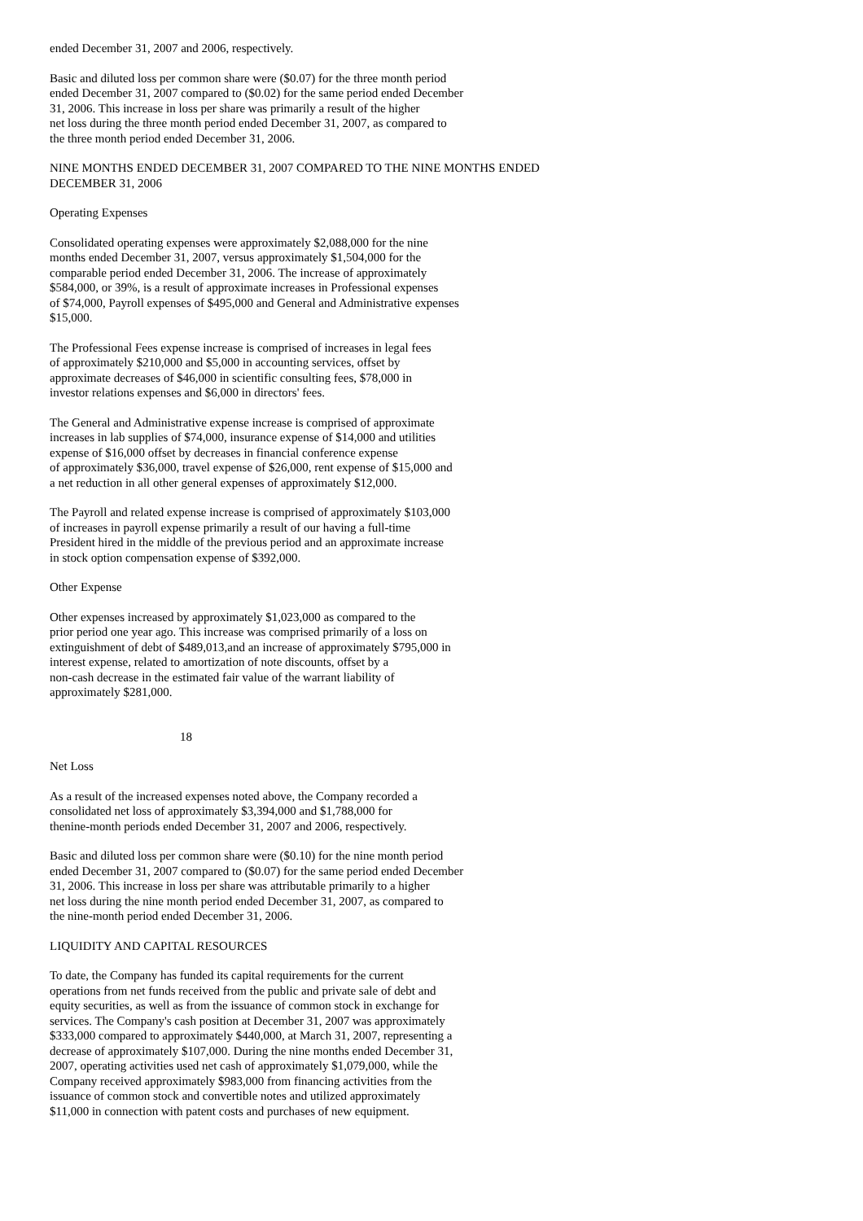ended December 31, 2007 and 2006, respectively.
Basic and diluted loss per common share were ($0.07) for the three month period ended December 31, 2007 compared to ($0.02) for the same period ended December 31, 2006. This increase in loss per share was primarily a result of the higher net loss during the three month period ended December 31, 2007, as compared to the three month period ended December 31, 2006.
NINE MONTHS ENDED DECEMBER 31, 2007 COMPARED TO THE NINE MONTHS ENDED DECEMBER 31, 2006
Operating Expenses
Consolidated operating expenses were approximately $2,088,000 for the nine months ended December 31, 2007, versus approximately $1,504,000 for the comparable period ended December 31, 2006. The increase of approximately $584,000, or 39%, is a result of approximate increases in Professional expenses of $74,000, Payroll expenses of $495,000 and General and Administrative expenses $15,000.
The Professional Fees expense increase is comprised of increases in legal fees of approximately $210,000 and $5,000 in accounting services, offset by approximate decreases of $46,000 in scientific consulting fees, $78,000 in investor relations expenses and $6,000 in directors' fees.
The General and Administrative expense increase is comprised of approximate increases in lab supplies of $74,000, insurance expense of $14,000 and utilities expense of $16,000 offset by decreases in financial conference expense of approximately $36,000, travel expense of $26,000, rent expense of $15,000 and a net reduction in all other general expenses of approximately $12,000.
The Payroll and related expense increase is comprised of approximately $103,000 of increases in payroll expense primarily a result of our having a full-time President hired in the middle of the previous period and an approximate increase in stock option compensation expense of $392,000.
Other Expense
Other expenses increased by approximately $1,023,000 as compared to the prior period one year ago. This increase was comprised primarily of a loss on extinguishment of debt of $489,013,and an increase of approximately $795,000 in interest expense, related to amortization of note discounts, offset by a non-cash decrease in the estimated fair value of the warrant liability of approximately $281,000.
18
Net Loss
As a result of the increased expenses noted above, the Company recorded a consolidated net loss of approximately $3,394,000 and $1,788,000 for thenine-month periods ended December 31, 2007 and 2006, respectively.
Basic and diluted loss per common share were ($0.10) for the nine month period ended December 31, 2007 compared to ($0.07) for the same period ended December 31, 2006. This increase in loss per share was attributable primarily to a higher net loss during the nine month period ended December 31, 2007, as compared to the nine-month period ended December 31, 2006.
LIQUIDITY AND CAPITAL RESOURCES
To date, the Company has funded its capital requirements for the current operations from net funds received from the public and private sale of debt and equity securities, as well as from the issuance of common stock in exchange for services. The Company's cash position at December 31, 2007 was approximately $333,000 compared to approximately $440,000, at March 31, 2007, representing a decrease of approximately $107,000. During the nine months ended December 31, 2007, operating activities used net cash of approximately $1,079,000, while the Company received approximately $983,000 from financing activities from the issuance of common stock and convertible notes and utilized approximately $11,000 in connection with patent costs and purchases of new equipment.